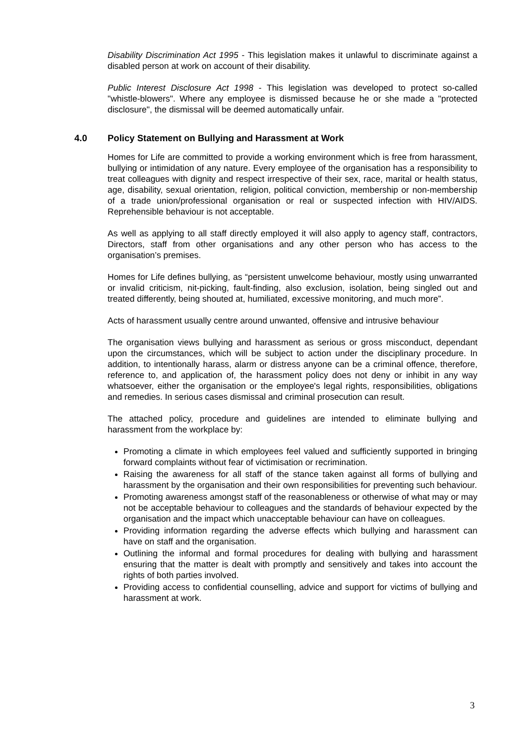Disability Discrimination Act 1995 - This legislation makes it unlawful to discriminate against a disabled person at work on account of their disability.
Public Interest Disclosure Act 1998 - This legislation was developed to protect so-called "whistle-blowers". Where any employee is dismissed because he or she made a "protected disclosure", the dismissal will be deemed automatically unfair.
4.0 Policy Statement on Bullying and Harassment at Work
Homes for Life are committed to provide a working environment which is free from harassment, bullying or intimidation of any nature. Every employee of the organisation has a responsibility to treat colleagues with dignity and respect irrespective of their sex, race, marital or health status, age, disability, sexual orientation, religion, political conviction, membership or non-membership of a trade union/professional organisation or real or suspected infection with HIV/AIDS. Reprehensible behaviour is not acceptable.
As well as applying to all staff directly employed it will also apply to agency staff, contractors, Directors, staff from other organisations and any other person who has access to the organisation’s premises.
Homes for Life defines bullying, as “persistent unwelcome behaviour, mostly using unwarranted or invalid criticism, nit-picking, fault-finding, also exclusion, isolation, being singled out and treated differently, being shouted at, humiliated, excessive monitoring, and much more”.
Acts of harassment usually centre around unwanted, offensive and intrusive behaviour
The organisation views bullying and harassment as serious or gross misconduct, dependant upon the circumstances, which will be subject to action under the disciplinary procedure. In addition, to intentionally harass, alarm or distress anyone can be a criminal offence, therefore, reference to, and application of, the harassment policy does not deny or inhibit in any way whatsoever, either the organisation or the employee's legal rights, responsibilities, obligations and remedies. In serious cases dismissal and criminal prosecution can result.
The attached policy, procedure and guidelines are intended to eliminate bullying and harassment from the workplace by:
Promoting a climate in which employees feel valued and sufficiently supported in bringing forward complaints without fear of victimisation or recrimination.
Raising the awareness for all staff of the stance taken against all forms of bullying and harassment by the organisation and their own responsibilities for preventing such behaviour.
Promoting awareness amongst staff of the reasonableness or otherwise of what may or may not be acceptable behaviour to colleagues and the standards of behaviour expected by the organisation and the impact which unacceptable behaviour can have on colleagues.
Providing information regarding the adverse effects which bullying and harassment can have on staff and the organisation.
Outlining the informal and formal procedures for dealing with bullying and harassment ensuring that the matter is dealt with promptly and sensitively and takes into account the rights of both parties involved.
Providing access to confidential counselling, advice and support for victims of bullying and harassment at work.
3